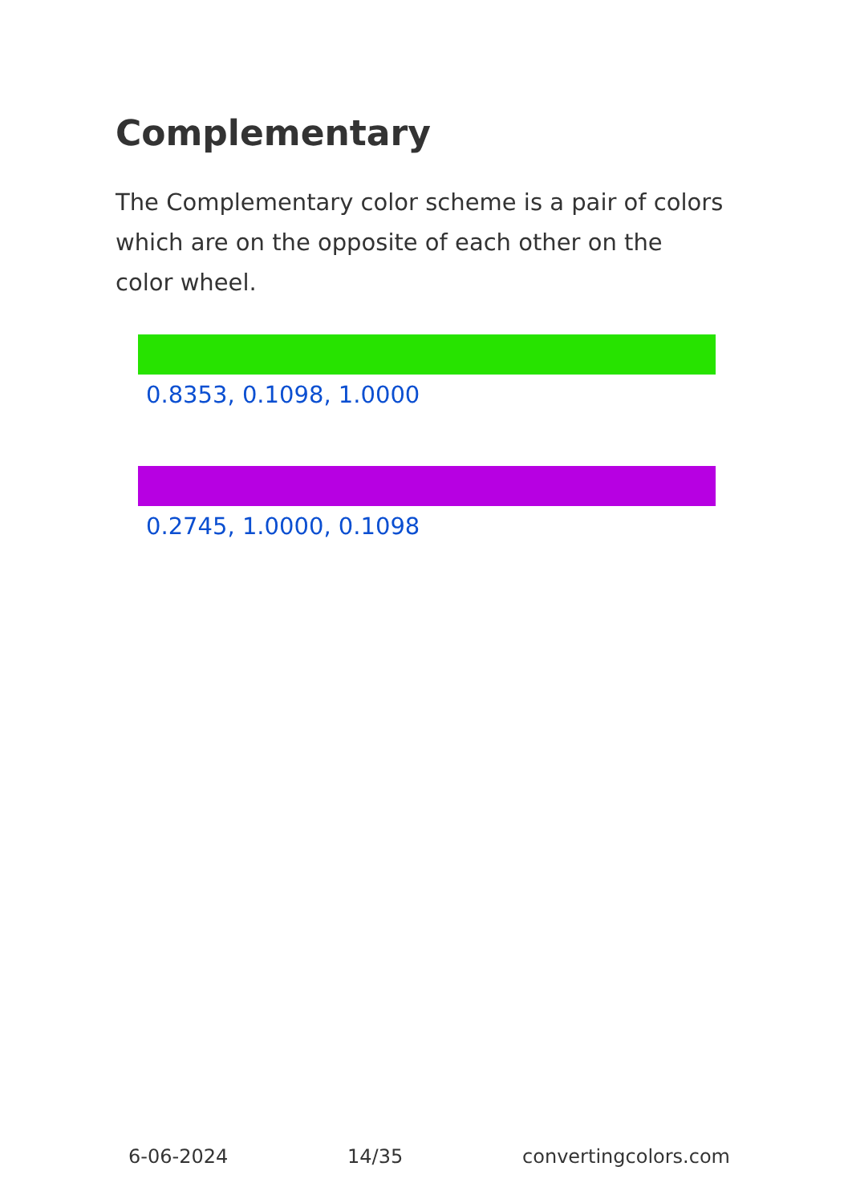Complementary
The Complementary color scheme is a pair of colors which are on the opposite of each other on the color wheel.
0.8353, 0.1098, 1.0000
0.2745, 1.0000, 0.1098
6-06-2024 14/35 convertingcolors.com